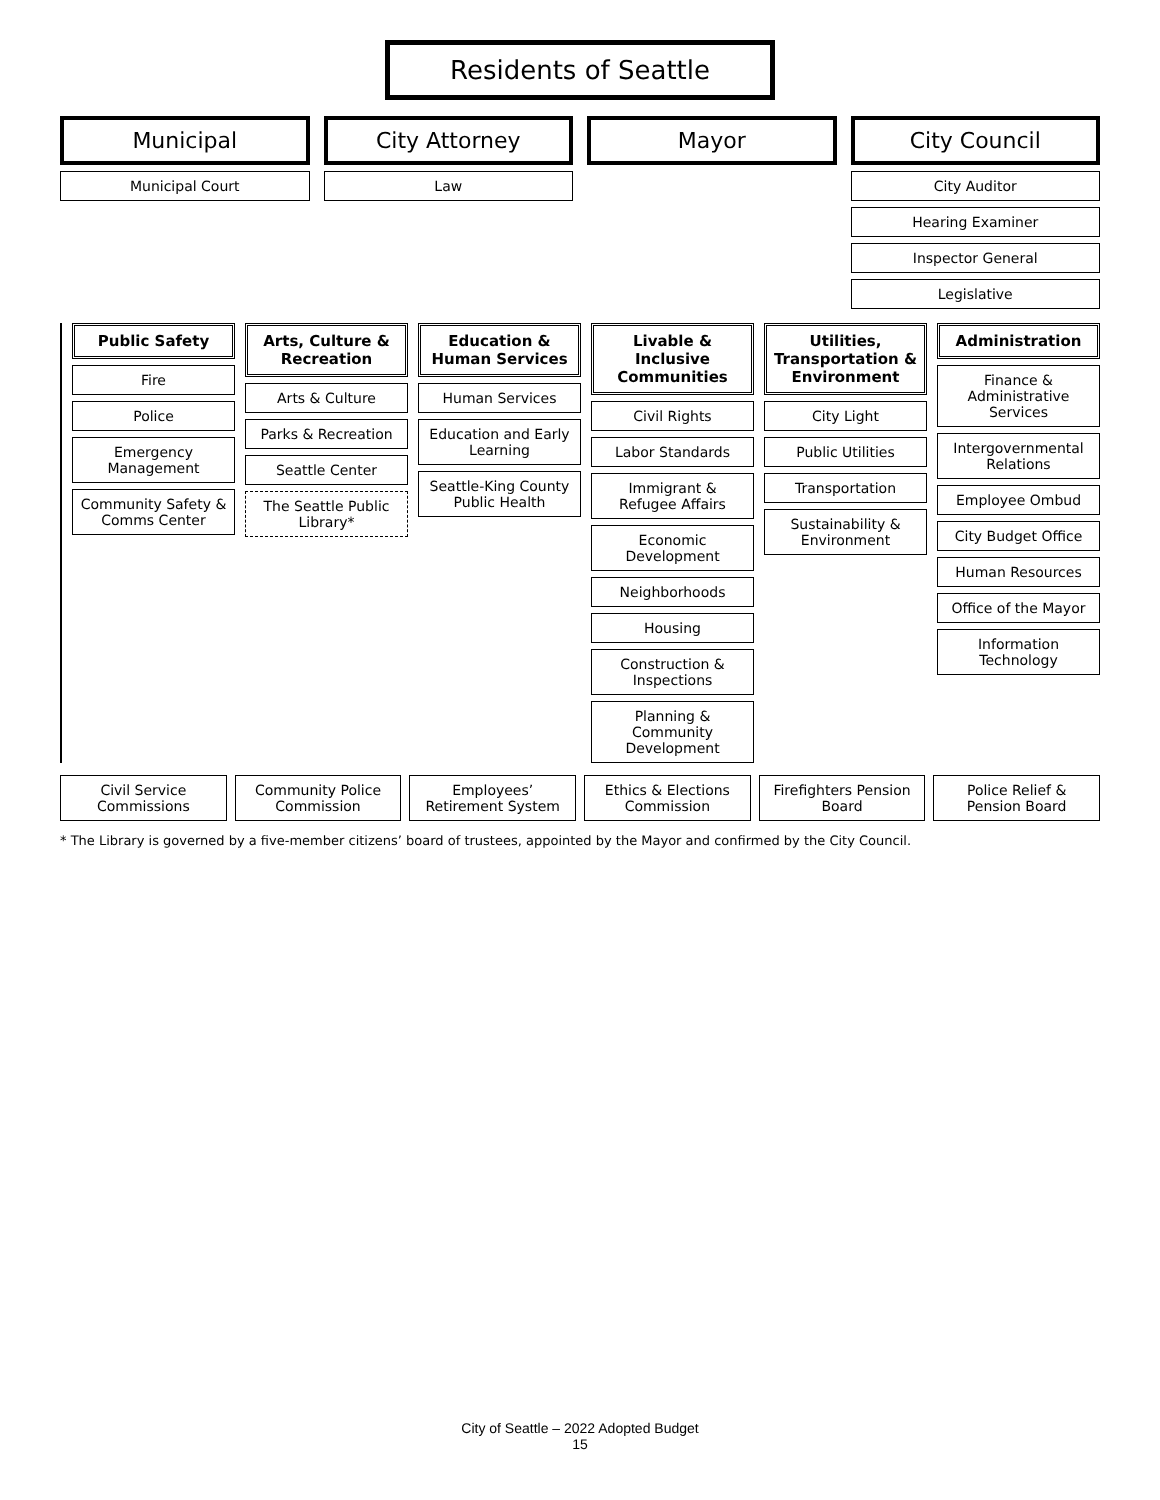Residents of Seattle
Municipal
Municipal Court
City Attorney
Law
Mayor City Council
City Auditor
Hearing Examiner
Inspector General
Legislative
Public Safety
Fire
Police
Emergency Management
Community Safety & Comms Center
Arts, Culture & Recreation
Arts & Culture
Parks & Recreation
Seattle Center
The Seattle Public Library*
Education & Human Services
Human Services
Education and Early Learning
Seattle-King County Public Health
Livable & Inclusive Communities
Civil Rights
Labor Standards
Immigrant & Refugee Affairs
Economic Development
Neighborhoods
Housing
Construction & Inspections
Planning & Community Development
Utilities, Transportation & Environment
City Light
Public Utilities
Transportation
Sustainability & Environment
Administration
Finance & Administrative Services
Intergovernmental Relations
Employee Ombud
City Budget Office
Human Resources
Office of the Mayor
Information Technology
Civil Service Commissions Community Police Commission Employees’ Retirement System Ethics & Elections Commission Firefighters Pension Board Police Relief & Pension Board
* The Library is governed by a five-member citizens’ board of trustees, appointed by the Mayor and confirmed by the City Council.
City of Seattle – 2022 Adopted Budget
15